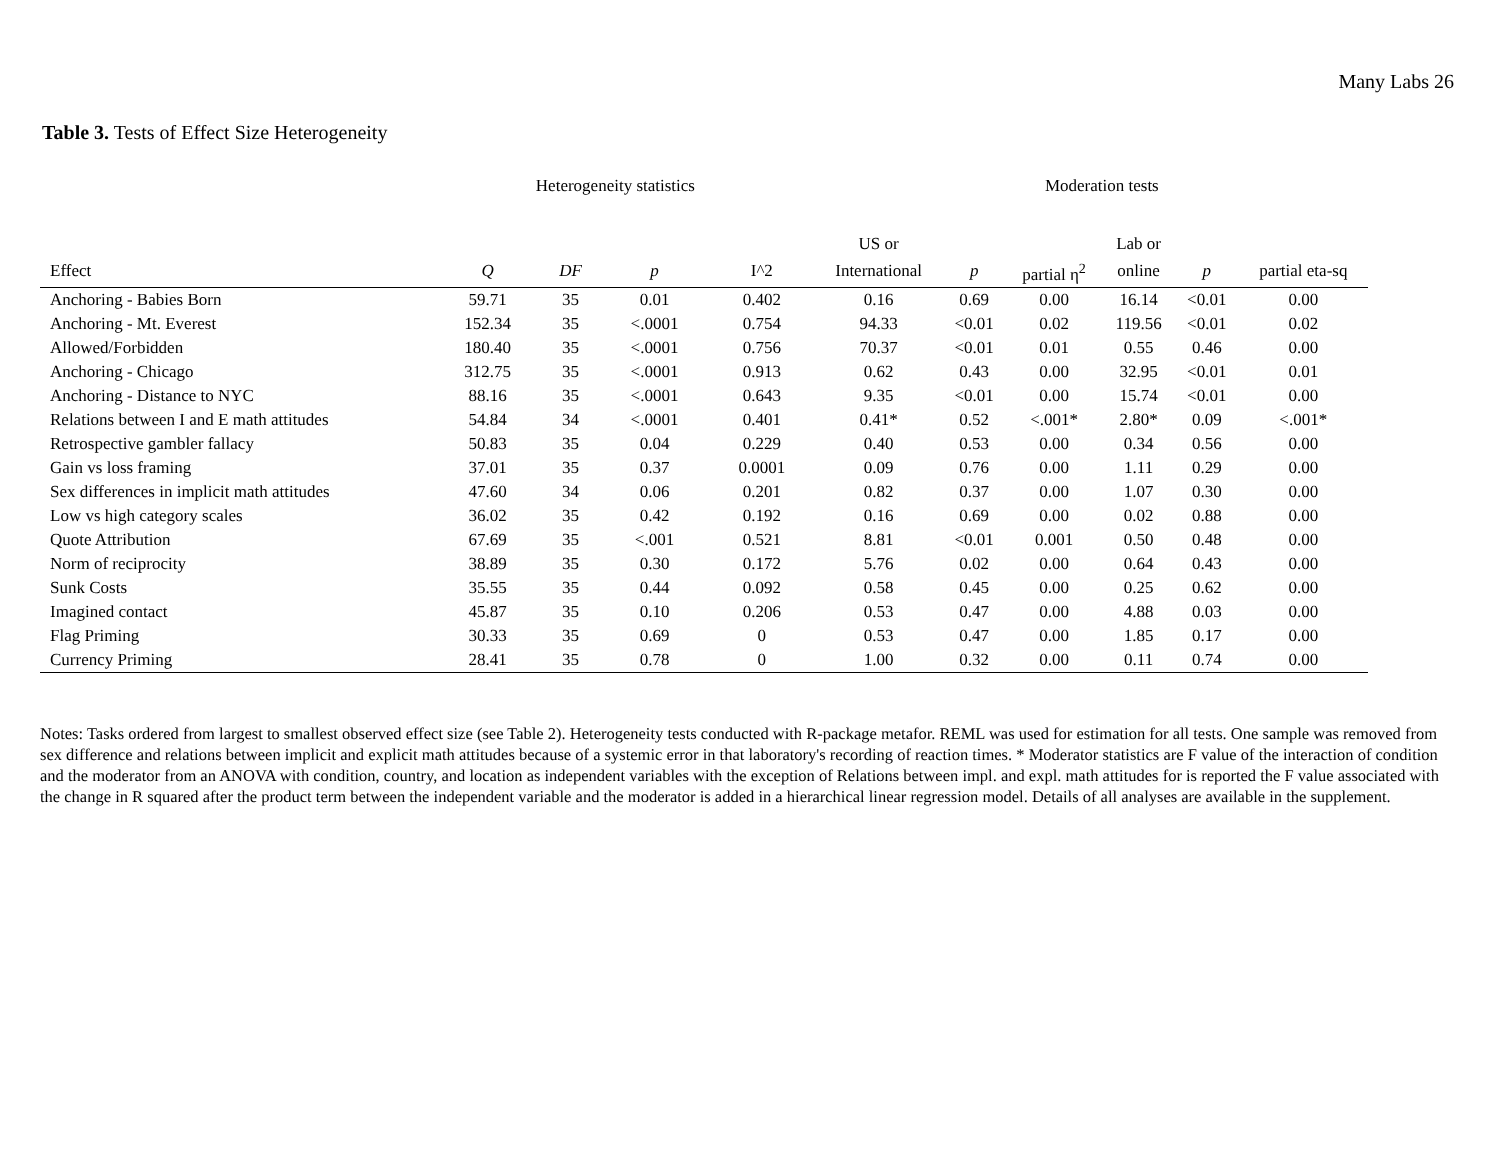Many Labs 26
Table 3. Tests of Effect Size Heterogeneity
| | Heterogeneity statistics | | | | Moderation tests | | | | | |
| --- | --- | --- | --- | --- | --- | --- | --- | --- | --- | --- |
| | | | | | US or | | | Lab or | | |
| Effect | Q | DF | p | I^2 | International | p | partial η<sup>2</sup> | online | p | partial eta-sq |
| Anchoring - Babies Born | 59.71 | 35 | 0.01 | 0.402 | 0.16 | 0.69 | 0.00 | 16.14 | <0.01 | 0.00 |
| Anchoring - Mt. Everest | 152.34 | 35 | <.0001 | 0.754 | 94.33 | <0.01 | 0.02 | 119.56 | <0.01 | 0.02 |
| Allowed/Forbidden | 180.40 | 35 | <.0001 | 0.756 | 70.37 | <0.01 | 0.01 | 0.55 | 0.46 | 0.00 |
| Anchoring - Chicago | 312.75 | 35 | <.0001 | 0.913 | 0.62 | 0.43 | 0.00 | 32.95 | <0.01 | 0.01 |
| Anchoring - Distance to NYC | 88.16 | 35 | <.0001 | 0.643 | 9.35 | <0.01 | 0.00 | 15.74 | <0.01 | 0.00 |
| Relations between I and E math attitudes | 54.84 | 34 | <.0001 | 0.401 | 0.41* | 0.52 | <.001* | 2.80* | 0.09 | <.001* |
| Retrospective gambler fallacy | 50.83 | 35 | 0.04 | 0.229 | 0.40 | 0.53 | 0.00 | 0.34 | 0.56 | 0.00 |
| Gain vs loss framing | 37.01 | 35 | 0.37 | 0.0001 | 0.09 | 0.76 | 0.00 | 1.11 | 0.29 | 0.00 |
| Sex differences in implicit math attitudes | 47.60 | 34 | 0.06 | 0.201 | 0.82 | 0.37 | 0.00 | 1.07 | 0.30 | 0.00 |
| Low vs high category scales | 36.02 | 35 | 0.42 | 0.192 | 0.16 | 0.69 | 0.00 | 0.02 | 0.88 | 0.00 |
| Quote Attribution | 67.69 | 35 | <.001 | 0.521 | 8.81 | <0.01 | 0.001 | 0.50 | 0.48 | 0.00 |
| Norm of reciprocity | 38.89 | 35 | 0.30 | 0.172 | 5.76 | 0.02 | 0.00 | 0.64 | 0.43 | 0.00 |
| Sunk Costs | 35.55 | 35 | 0.44 | 0.092 | 0.58 | 0.45 | 0.00 | 0.25 | 0.62 | 0.00 |
| Imagined contact | 45.87 | 35 | 0.10 | 0.206 | 0.53 | 0.47 | 0.00 | 4.88 | 0.03 | 0.00 |
| Flag Priming | 30.33 | 35 | 0.69 | 0 | 0.53 | 0.47 | 0.00 | 1.85 | 0.17 | 0.00 |
| Currency Priming | 28.41 | 35 | 0.78 | 0 | 1.00 | 0.32 | 0.00 | 0.11 | 0.74 | 0.00 |
Notes: Tasks ordered from largest to smallest observed effect size (see Table 2). Heterogeneity tests conducted with R-package metafor. REML was used for estimation for all tests. One sample was removed from sex difference and relations between implicit and explicit math attitudes because of a systemic error in that laboratory's recording of reaction times. * Moderator statistics are F value of the interaction of condition and the moderator from an ANOVA with condition, country, and location as independent variables with the exception of Relations between impl. and expl. math attitudes for is reported the F value associated with the change in R squared after the product term between the independent variable and the moderator is added in a hierarchical linear regression model. Details of all analyses are available in the supplement.